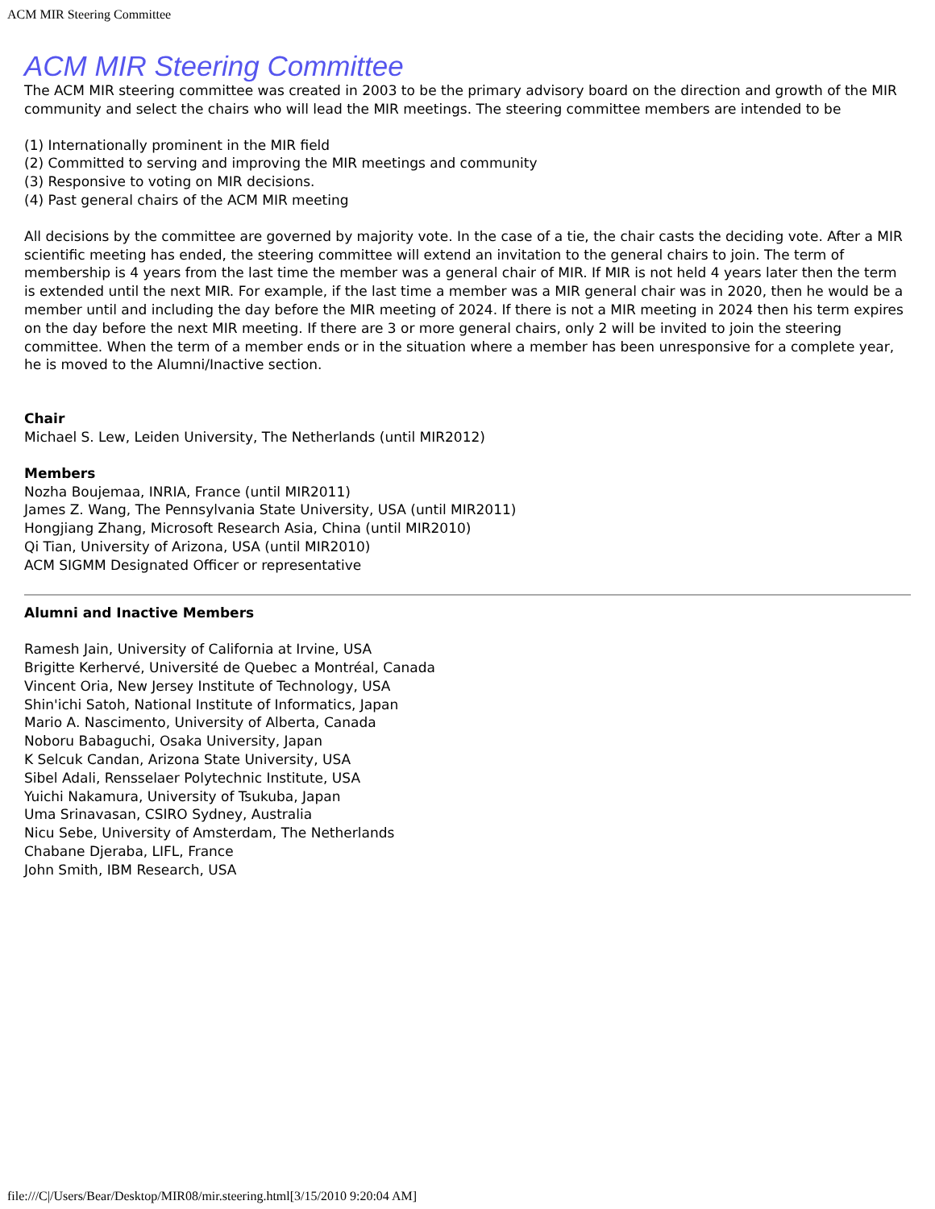ACM MIR Steering Committee
ACM MIR Steering Committee
The ACM MIR steering committee was created in 2003 to be the primary advisory board on the direction and growth of the MIR community and select the chairs who will lead the MIR meetings. The steering committee members are intended to be
(1) Internationally prominent in the MIR field
(2) Committed to serving and improving the MIR meetings and community
(3) Responsive to voting on MIR decisions.
(4) Past general chairs of the ACM MIR meeting
All decisions by the committee are governed by majority vote. In the case of a tie, the chair casts the deciding vote. After a MIR scientific meeting has ended, the steering committee will extend an invitation to the general chairs to join. The term of membership is 4 years from the last time the member was a general chair of MIR. If MIR is not held 4 years later then the term is extended until the next MIR. For example, if the last time a member was a MIR general chair was in 2020, then he would be a member until and including the day before the MIR meeting of 2024. If there is not a MIR meeting in 2024 then his term expires on the day before the next MIR meeting. If there are 3 or more general chairs, only 2 will be invited to join the steering committee. When the term of a member ends or in the situation where a member has been unresponsive for a complete year, he is moved to the Alumni/Inactive section.
Chair
Michael S. Lew, Leiden University, The Netherlands (until MIR2012)
Members
Nozha Boujemaa, INRIA, France (until MIR2011)
James Z. Wang, The Pennsylvania State University, USA (until MIR2011)
Hongjiang Zhang, Microsoft Research Asia, China (until MIR2010)
Qi Tian, University of Arizona, USA (until MIR2010)
ACM SIGMM Designated Officer or representative
Alumni and Inactive Members
Ramesh Jain, University of California at Irvine, USA
Brigitte Kerhervé, Université de Quebec a Montréal, Canada
Vincent Oria, New Jersey Institute of Technology, USA
Shin'ichi Satoh, National Institute of Informatics, Japan
Mario A. Nascimento, University of Alberta, Canada
Noboru Babaguchi, Osaka University, Japan
K Selcuk Candan, Arizona State University, USA
Sibel Adali, Rensselaer Polytechnic Institute, USA
Yuichi Nakamura, University of Tsukuba, Japan
Uma Srinavasan, CSIRO Sydney, Australia
Nicu Sebe, University of Amsterdam, The Netherlands
Chabane Djeraba, LIFL, France
John Smith, IBM Research, USA
file:///C|/Users/Bear/Desktop/MIR08/mir.steering.html[3/15/2010 9:20:04 AM]